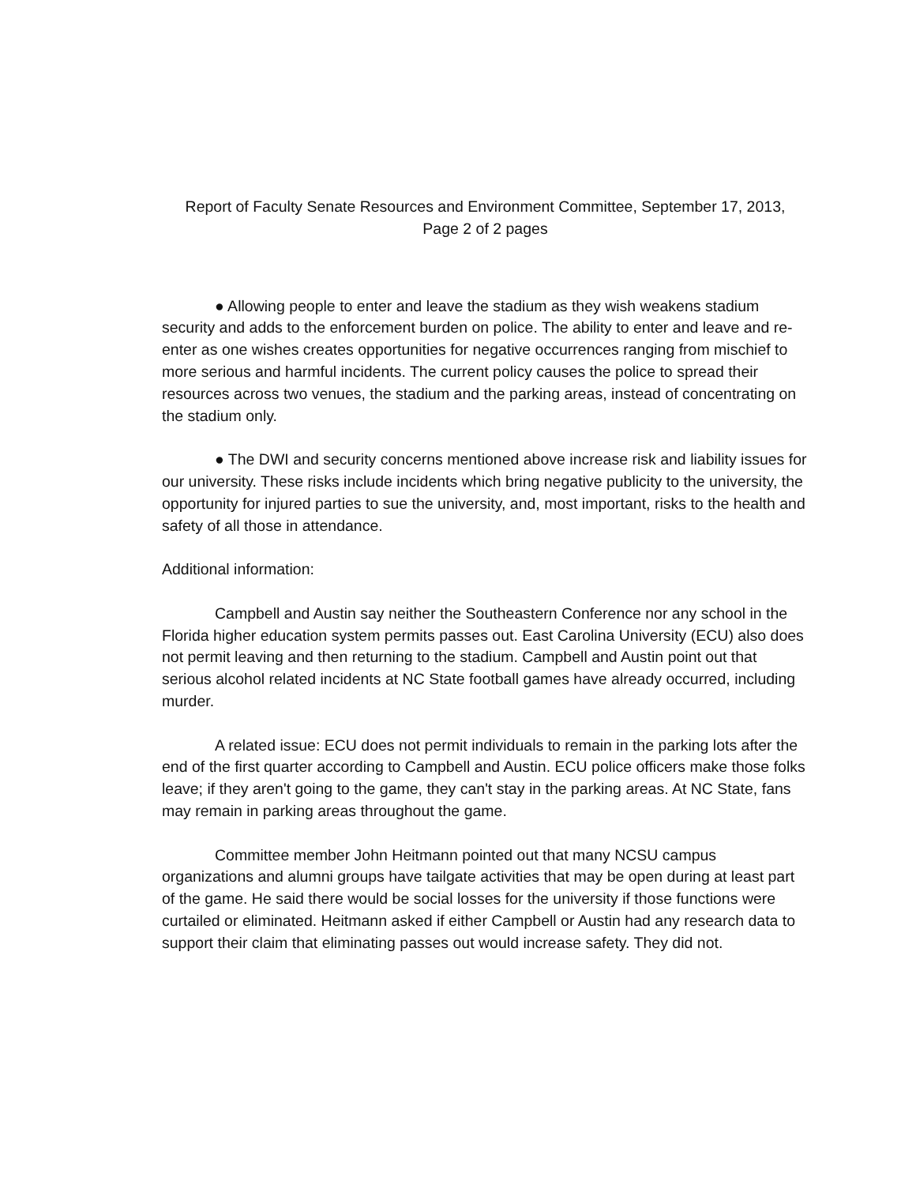Report of Faculty Senate Resources and Environment Committee, September 17, 2013,
Page 2 of 2 pages
● Allowing people to enter and leave the stadium as they wish weakens stadium security and adds to the enforcement burden on police. The ability to enter and leave and re-enter as one wishes creates opportunities for negative occurrences ranging from mischief to more serious and harmful incidents. The current policy causes the police to spread their resources across two venues, the stadium and the parking areas, instead of concentrating on the stadium only.
● The DWI and security concerns mentioned above increase risk and liability issues for our university. These risks include incidents which bring negative publicity to the university, the opportunity for injured parties to sue the university, and, most important, risks to the health and safety of all those in attendance.
Additional information:
Campbell and Austin say neither the Southeastern Conference nor any school in the Florida higher education system permits passes out. East Carolina University (ECU) also does not permit leaving and then returning to the stadium. Campbell and Austin point out that serious alcohol related incidents at NC State football games have already occurred, including murder.
A related issue: ECU does not permit individuals to remain in the parking lots after the end of the first quarter according to Campbell and Austin. ECU police officers make those folks leave; if they aren't going to the game, they can't stay in the parking areas. At NC State, fans may remain in parking areas throughout the game.
Committee member John Heitmann pointed out that many NCSU campus organizations and alumni groups have tailgate activities that may be open during at least part of the game. He said there would be social losses for the university if those functions were curtailed or eliminated. Heitmann asked if either Campbell or Austin had any research data to support their claim that eliminating passes out would increase safety. They did not.